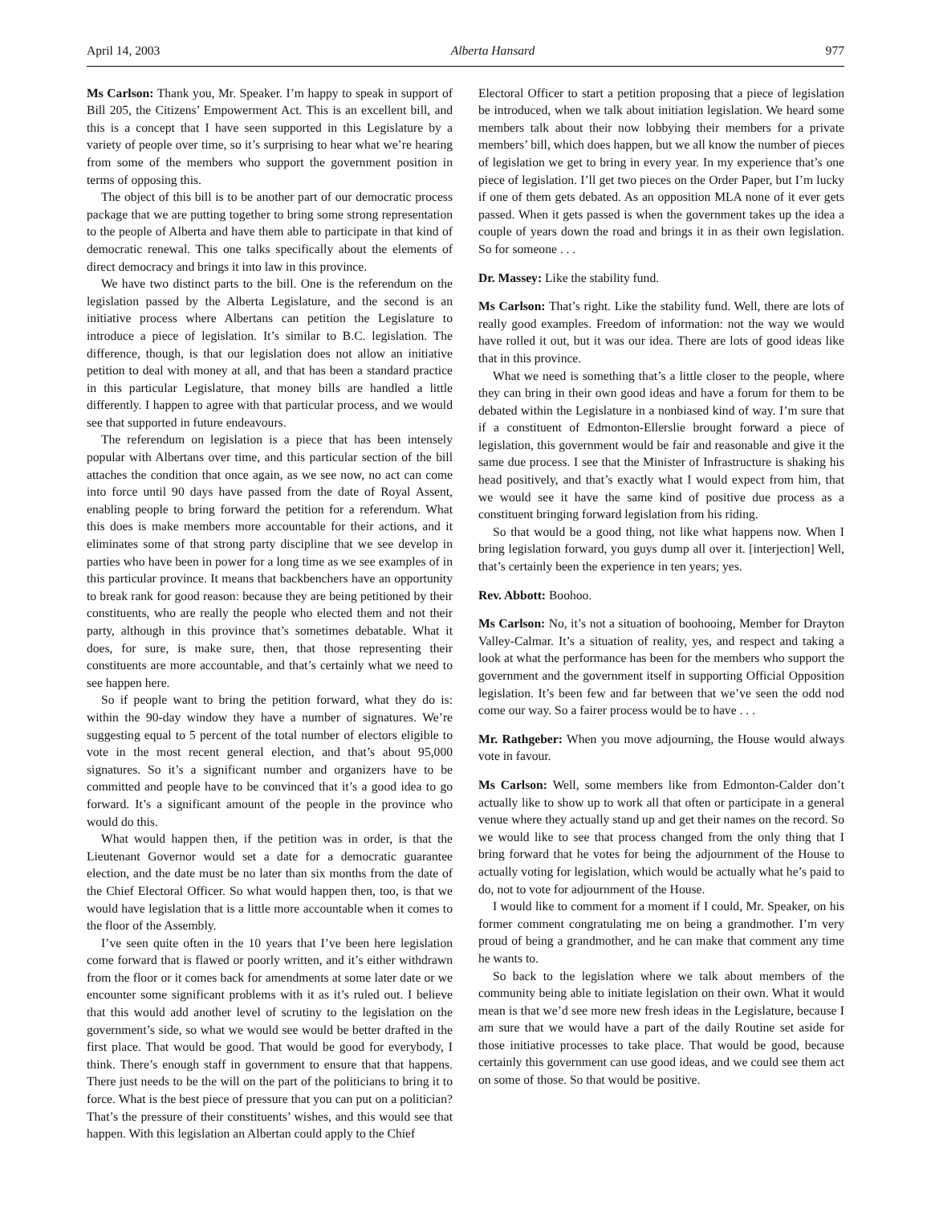April 14, 2003 Alberta Hansard 977
Ms Carlson: Thank you, Mr. Speaker. I’m happy to speak in support of Bill 205, the Citizens’ Empowerment Act. This is an excellent bill, and this is a concept that I have seen supported in this Legislature by a variety of people over time, so it’s surprising to hear what we’re hearing from some of the members who support the government position in terms of opposing this.
The object of this bill is to be another part of our democratic process package that we are putting together to bring some strong representation to the people of Alberta and have them able to participate in that kind of democratic renewal. This one talks specifically about the elements of direct democracy and brings it into law in this province.
We have two distinct parts to the bill. One is the referendum on the legislation passed by the Alberta Legislature, and the second is an initiative process where Albertans can petition the Legislature to introduce a piece of legislation. It’s similar to B.C. legislation. The difference, though, is that our legislation does not allow an initiative petition to deal with money at all, and that has been a standard practice in this particular Legislature, that money bills are handled a little differently. I happen to agree with that particular process, and we would see that supported in future endeavours.
The referendum on legislation is a piece that has been intensely popular with Albertans over time, and this particular section of the bill attaches the condition that once again, as we see now, no act can come into force until 90 days have passed from the date of Royal Assent, enabling people to bring forward the petition for a referendum. What this does is make members more accountable for their actions, and it eliminates some of that strong party discipline that we see develop in parties who have been in power for a long time as we see examples of in this particular province. It means that backbenchers have an opportunity to break rank for good reason: because they are being petitioned by their constituents, who are really the people who elected them and not their party, although in this province that’s sometimes debatable. What it does, for sure, is make sure, then, that those representing their constituents are more accountable, and that’s certainly what we need to see happen here.
So if people want to bring the petition forward, what they do is: within the 90-day window they have a number of signatures. We’re suggesting equal to 5 percent of the total number of electors eligible to vote in the most recent general election, and that’s about 95,000 signatures. So it’s a significant number and organizers have to be committed and people have to be convinced that it’s a good idea to go forward. It’s a significant amount of the people in the province who would do this.
What would happen then, if the petition was in order, is that the Lieutenant Governor would set a date for a democratic guarantee election, and the date must be no later than six months from the date of the Chief Electoral Officer. So what would happen then, too, is that we would have legislation that is a little more accountable when it comes to the floor of the Assembly.
I’ve seen quite often in the 10 years that I’ve been here legislation come forward that is flawed or poorly written, and it’s either withdrawn from the floor or it comes back for amendments at some later date or we encounter some significant problems with it as it’s ruled out. I believe that this would add another level of scrutiny to the legislation on the government’s side, so what we would see would be better drafted in the first place. That would be good. That would be good for everybody, I think. There’s enough staff in government to ensure that that happens. There just needs to be the will on the part of the politicians to bring it to force. What is the best piece of pressure that you can put on a politician? That’s the pressure of their constituents’ wishes, and this would see that happen. With this legislation an Albertan could apply to the Chief
Electoral Officer to start a petition proposing that a piece of legislation be introduced, when we talk about initiation legislation. We heard some members talk about their now lobbying their members for a private members’ bill, which does happen, but we all know the number of pieces of legislation we get to bring in every year. In my experience that’s one piece of legislation. I’ll get two pieces on the Order Paper, but I’m lucky if one of them gets debated. As an opposition MLA none of it ever gets passed. When it gets passed is when the government takes up the idea a couple of years down the road and brings it in as their own legislation. So for someone . . .
Dr. Massey: Like the stability fund.
Ms Carlson: That’s right. Like the stability fund. Well, there are lots of really good examples. Freedom of information: not the way we would have rolled it out, but it was our idea. There are lots of good ideas like that in this province.
What we need is something that’s a little closer to the people, where they can bring in their own good ideas and have a forum for them to be debated within the Legislature in a nonbiased kind of way. I’m sure that if a constituent of Edmonton-Ellerslie brought forward a piece of legislation, this government would be fair and reasonable and give it the same due process. I see that the Minister of Infrastructure is shaking his head positively, and that’s exactly what I would expect from him, that we would see it have the same kind of positive due process as a constituent bringing forward legislation from his riding.
So that would be a good thing, not like what happens now. When I bring legislation forward, you guys dump all over it. [interjection] Well, that’s certainly been the experience in ten years; yes.
Rev. Abbott: Boohoo.
Ms Carlson: No, it’s not a situation of boohooing, Member for Drayton Valley-Calmar. It’s a situation of reality, yes, and respect and taking a look at what the performance has been for the members who support the government and the government itself in supporting Official Opposition legislation. It’s been few and far between that we’ve seen the odd nod come our way. So a fairer process would be to have . . .
Mr. Rathgeber: When you move adjourning, the House would always vote in favour.
Ms Carlson: Well, some members like from Edmonton-Calder don’t actually like to show up to work all that often or participate in a general venue where they actually stand up and get their names on the record. So we would like to see that process changed from the only thing that I bring forward that he votes for being the adjournment of the House to actually voting for legislation, which would be actually what he’s paid to do, not to vote for adjournment of the House.
I would like to comment for a moment if I could, Mr. Speaker, on his former comment congratulating me on being a grandmother. I’m very proud of being a grandmother, and he can make that comment any time he wants to.
So back to the legislation where we talk about members of the community being able to initiate legislation on their own. What it would mean is that we’d see more new fresh ideas in the Legislature, because I am sure that we would have a part of the daily Routine set aside for those initiative processes to take place. That would be good, because certainly this government can use good ideas, and we could see them act on some of those. So that would be positive.